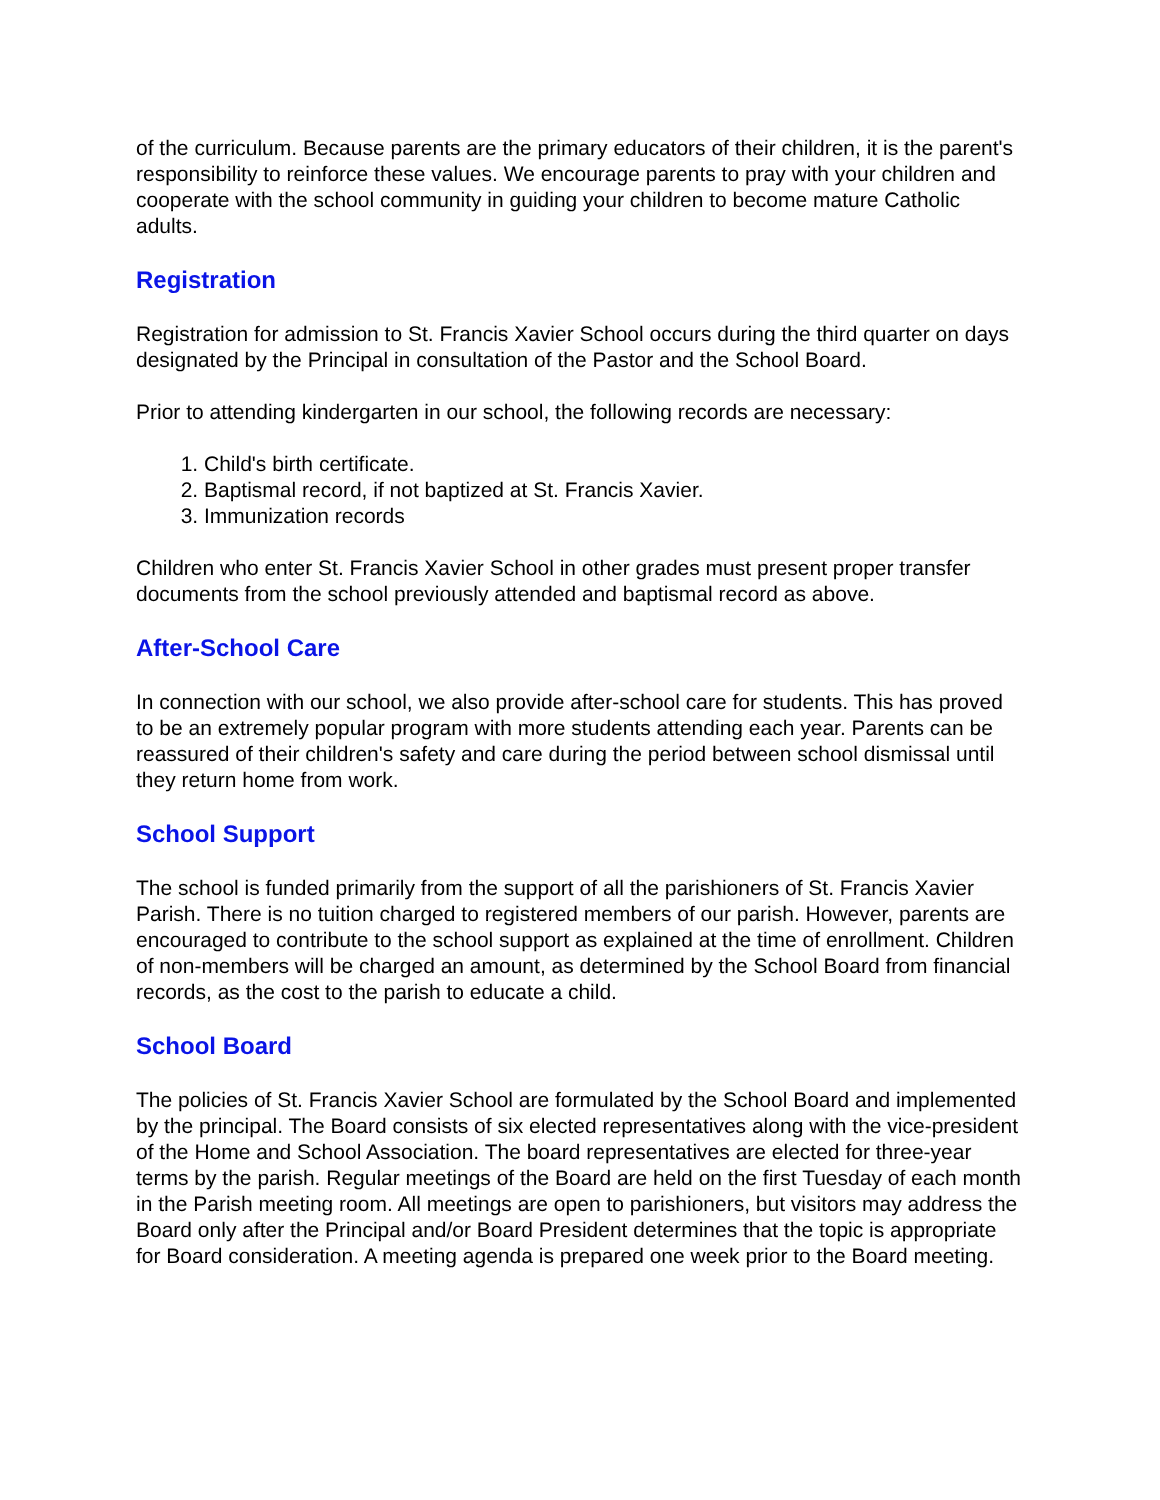of the curriculum. Because parents are the primary educators of their children, it is the parent's responsibility to reinforce these values. We encourage parents to pray with your children and cooperate with the school community in guiding your children to become mature Catholic adults.
Registration
Registration for admission to St. Francis Xavier School occurs during the third quarter on days designated by the Principal in consultation of the Pastor and the School Board.
Prior to attending kindergarten in our school, the following records are necessary:
1. Child's birth certificate.
2. Baptismal record, if not baptized at St. Francis Xavier.
3. Immunization records
Children who enter St. Francis Xavier School in other grades must present proper transfer documents from the school previously attended and baptismal record as above.
After-School Care
In connection with our school, we also provide after-school care for students. This has proved to be an extremely popular program with more students attending each year. Parents can be reassured of their children's safety and care during the period between school dismissal until they return home from work.
School Support
The school is funded primarily from the support of all the parishioners of St. Francis Xavier Parish. There is no tuition charged to registered members of our parish. However, parents are encouraged to contribute to the school support as explained at the time of enrollment. Children of non-members will be charged an amount, as determined by the School Board from financial records, as the cost to the parish to educate a child.
School Board
The policies of St. Francis Xavier School are formulated by the School Board and implemented by the principal. The Board consists of six elected representatives along with the vice-president of the Home and School Association. The board representatives are elected for three-year terms by the parish. Regular meetings of the Board are held on the first Tuesday of each month in the Parish meeting room. All meetings are open to parishioners, but visitors may address the Board only after the Principal and/or Board President determines that the topic is appropriate for Board consideration. A meeting agenda is prepared one week prior to the Board meeting.